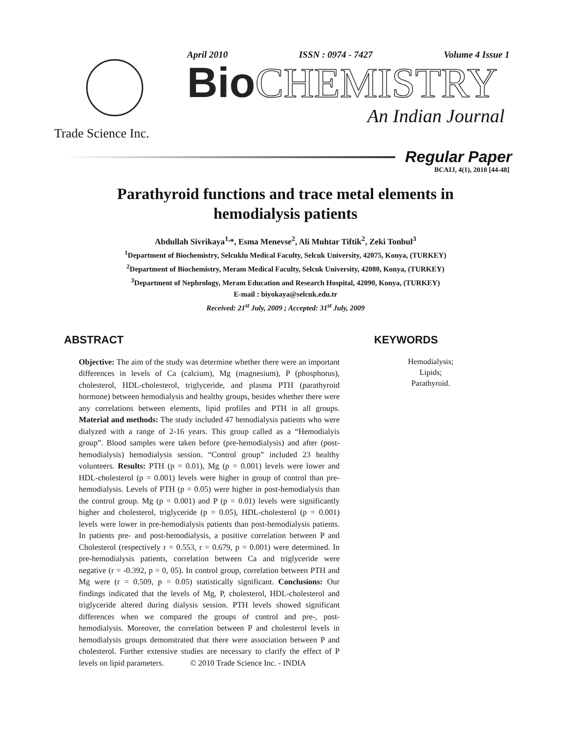Trade Science Inc.
April 2010 ISSN : 0974 - 7427 Volume 4 Issue 1
Bio CHEMISTRY
An Indian Journal
Regular Paper
BCAIJ, 4(1), 2010 [44-48]
Parathyroid functions and trace metal elements in hemodialysis patients
Abdullah Sivrikaya<sup>1,</sup>*, Esma Menevse<sup>2</sup>, Ali Muhtar Tiftik<sup>2</sup>, Zeki Tonbul<sup>3</sup>
<sup>1</sup> Department of Biochemistry, Selcuklu Medical Faculty, Selcuk University, 42075, Konya, (TURKEY)
<sup>2</sup> Department of Biochemistry, Meram Medical Faculty, Selcuk University, 42080, Konya, (TURKEY)
<sup>3</sup> Department of Nephrology, Meram Education and Research Hospital, 42090, Konya, (TURKEY)
E-mail : biyokaya@selcuk.edu.tr
Received: 21<sup>st</sup> July, 2009 ; Accepted: 31<sup>st</sup> July, 2009
ABSTRACT
Objective: The aim of the study was determine whether there were an important differences in levels of Ca (calcium), Mg (magnesium), P (phosphorus), cholesterol, HDL-cholesterol, triglyceride, and plasma PTH (parathyroid hormone) between hemodialysis and healthy groups, besides whether there were any correlations between elements, lipid profiles and PTH in all groups. Material and methods: The study included 47 hemodialysis patients who were dialyzed with a range of 2-16 years. This group called as a “Hemodialyis group”. Blood samples were taken before (pre-hemodialysis) and after (post-hemodialysis) hemodialysis session. “Control group” included 23 healthy volunteers. Results: PTH (p = 0.01), Mg (p = 0.001) levels were lower and HDL-cholesterol (p = 0.001) levels were higher in group of control than pre-hemodialysis. Levels of PTH (p = 0.05) were higher in post-hemodialysis than the control group. Mg (p = 0.001) and P (p = 0.01) levels were significantly higher and cholesterol, triglyceride (p = 0.05), HDL-cholesterol (p = 0.001) levels were lower in pre-hemodialysis patients than post-hemodialysis patients. In patients pre- and post-hemodialysis, a positive correlation between P and Cholesterol (respectively r = 0.553, r = 0.679, p = 0.001) were determined. In pre-hemodialysis patients, correlation between Ca and triglyceride were negative (r = -0.392, p = 0, 05). In control group, correlation between PTH and Mg were (r = 0.509, p = 0.05) statistically significant. Conclusions: Our findings indicated that the levels of Mg, P, cholesterol, HDL-cholesterol and triglyceride altered during dialysis session. PTH levels showed significant differences when we compared the groups of control and pre-, post-hemodialysis. Moreover, the correlation between P and cholesterol levels in hemodialysis groups demonstrated that there were association between P and cholesterol. Further extensive studies are necessary to clarify the effect of P levels on lipid parameters. © 2010 Trade Science Inc. - INDIA
KEYWORDS
Hemodialysis;
Lipids;
Parathyroid.